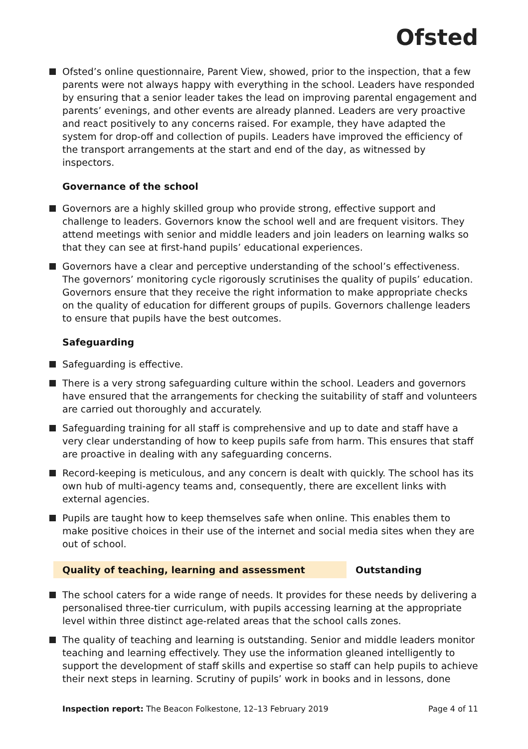Ofsted
Ofsted’s online questionnaire, Parent View, showed, prior to the inspection, that a few parents were not always happy with everything in the school. Leaders have responded by ensuring that a senior leader takes the lead on improving parental engagement and parents’ evenings, and other events are already planned. Leaders are very proactive and react positively to any concerns raised. For example, they have adapted the system for drop-off and collection of pupils. Leaders have improved the efficiency of the transport arrangements at the start and end of the day, as witnessed by inspectors.
Governance of the school
Governors are a highly skilled group who provide strong, effective support and challenge to leaders. Governors know the school well and are frequent visitors. They attend meetings with senior and middle leaders and join leaders on learning walks so that they can see at first-hand pupils’ educational experiences.
Governors have a clear and perceptive understanding of the school’s effectiveness. The governors’ monitoring cycle rigorously scrutinises the quality of pupils’ education. Governors ensure that they receive the right information to make appropriate checks on the quality of education for different groups of pupils. Governors challenge leaders to ensure that pupils have the best outcomes.
Safeguarding
Safeguarding is effective.
There is a very strong safeguarding culture within the school. Leaders and governors have ensured that the arrangements for checking the suitability of staff and volunteers are carried out thoroughly and accurately.
Safeguarding training for all staff is comprehensive and up to date and staff have a very clear understanding of how to keep pupils safe from harm. This ensures that staff are proactive in dealing with any safeguarding concerns.
Record-keeping is meticulous, and any concern is dealt with quickly. The school has its own hub of multi-agency teams and, consequently, there are excellent links with external agencies.
Pupils are taught how to keep themselves safe when online. This enables them to make positive choices in their use of the internet and social media sites when they are out of school.
Quality of teaching, learning and assessment Outstanding
The school caters for a wide range of needs. It provides for these needs by delivering a personalised three-tier curriculum, with pupils accessing learning at the appropriate level within three distinct age-related areas that the school calls zones.
The quality of teaching and learning is outstanding. Senior and middle leaders monitor teaching and learning effectively. They use the information gleaned intelligently to support the development of staff skills and expertise so staff can help pupils to achieve their next steps in learning. Scrutiny of pupils’ work in books and in lessons, done
Inspection report: The Beacon Folkestone, 12–13 February 2019 Page 4 of 11